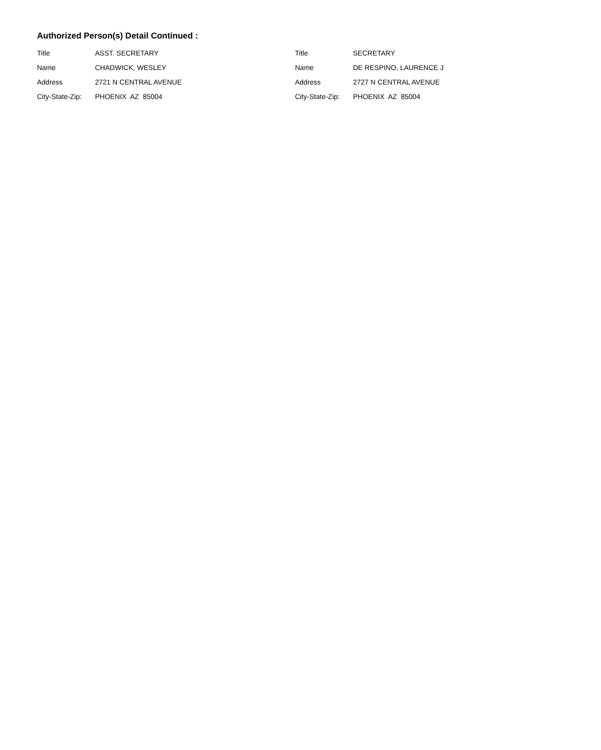Authorized Person(s) Detail Continued :
Title ASST. SECRETARY
Name CHADWICK, WESLEY
Address 2721 N CENTRAL AVENUE
City-State-Zip: PHOENIX AZ 85004
Title SECRETARY
Name DE RESPINO, LAURENCE J
Address 2727 N CENTRAL AVENUE
City-State-Zip: PHOENIX AZ 85004